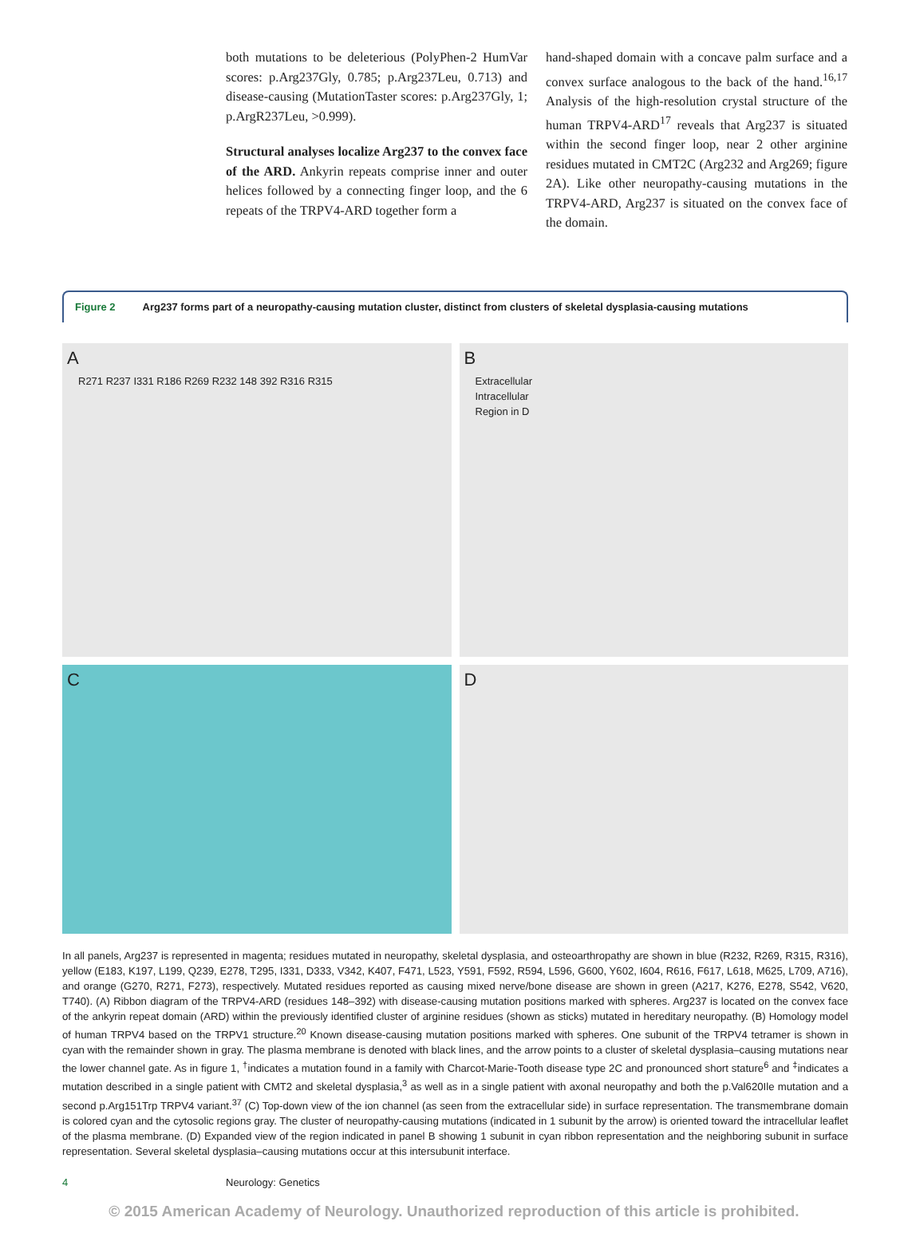both mutations to be deleterious (PolyPhen-2 HumVar scores: p.Arg237Gly, 0.785; p.Arg237Leu, 0.713) and disease-causing (MutationTaster scores: p.Arg237Gly, 1; p.ArgR237Leu, >0.999).
Structural analyses localize Arg237 to the convex face of the ARD. Ankyrin repeats comprise inner and outer helices followed by a connecting finger loop, and the 6 repeats of the TRPV4-ARD together form a
hand-shaped domain with a concave palm surface and a convex surface analogous to the back of the hand.<sup>16,17</sup> Analysis of the high-resolution crystal structure of the human TRPV4-ARD<sup>17</sup> reveals that Arg237 is situated within the second finger loop, near 2 other arginine residues mutated in CMT2C (Arg232 and Arg269; figure 2A). Like other neuropathy-causing mutations in the TRPV4-ARD, Arg237 is situated on the convex face of the domain.
Figure 2 Arg237 forms part of a neuropathy-causing mutation cluster, distinct from clusters of skeletal dysplasia-causing mutations
A
R271 R237 I331 R186 R269 R232 148 392 R316 R315
B
Extracellular
Intracellular
Region in D
C
D
In all panels, Arg237 is represented in magenta; residues mutated in neuropathy, skeletal dysplasia, and osteoarthropathy are shown in blue (R232, R269, R315, R316), yellow (E183, K197, L199, Q239, E278, T295, I331, D333, V342, K407, F471, L523, Y591, F592, R594, L596, G600, Y602, I604, R616, F617, L618, M625, L709, A716), and orange (G270, R271, F273), respectively. Mutated residues reported as causing mixed nerve/bone disease are shown in green (A217, K276, E278, S542, V620, T740). (A) Ribbon diagram of the TRPV4-ARD (residues 148–392) with disease-causing mutation positions marked with spheres. Arg237 is located on the convex face of the ankyrin repeat domain (ARD) within the previously identified cluster of arginine residues (shown as sticks) mutated in hereditary neuropathy. (B) Homology model of human TRPV4 based on the TRPV1 structure.<sup>20</sup> Known disease-causing mutation positions marked with spheres. One subunit of the TRPV4 tetramer is shown in cyan with the remainder shown in gray. The plasma membrane is denoted with black lines, and the arrow points to a cluster of skeletal dysplasia–causing mutations near the lower channel gate. As in figure 1, <sup>†</sup>indicates a mutation found in a family with Charcot-Marie-Tooth disease type 2C and pronounced short stature<sup>6</sup> and <sup>‡</sup>indicates a mutation described in a single patient with CMT2 and skeletal dysplasia,<sup>3</sup> as well as in a single patient with axonal neuropathy and both the p.Val620Ile mutation and a second p.Arg151Trp TRPV4 variant.<sup>37</sup> (C) Top-down view of the ion channel (as seen from the extracellular side) in surface representation. The transmembrane domain is colored cyan and the cytosolic regions gray. The cluster of neuropathy-causing mutations (indicated in 1 subunit by the arrow) is oriented toward the intracellular leaflet of the plasma membrane. (D) Expanded view of the region indicated in panel B showing 1 subunit in cyan ribbon representation and the neighboring subunit in surface representation. Several skeletal dysplasia–causing mutations occur at this intersubunit interface.
4 Neurology: Genetics
© 2015 American Academy of Neurology. Unauthorized reproduction of this article is prohibited.